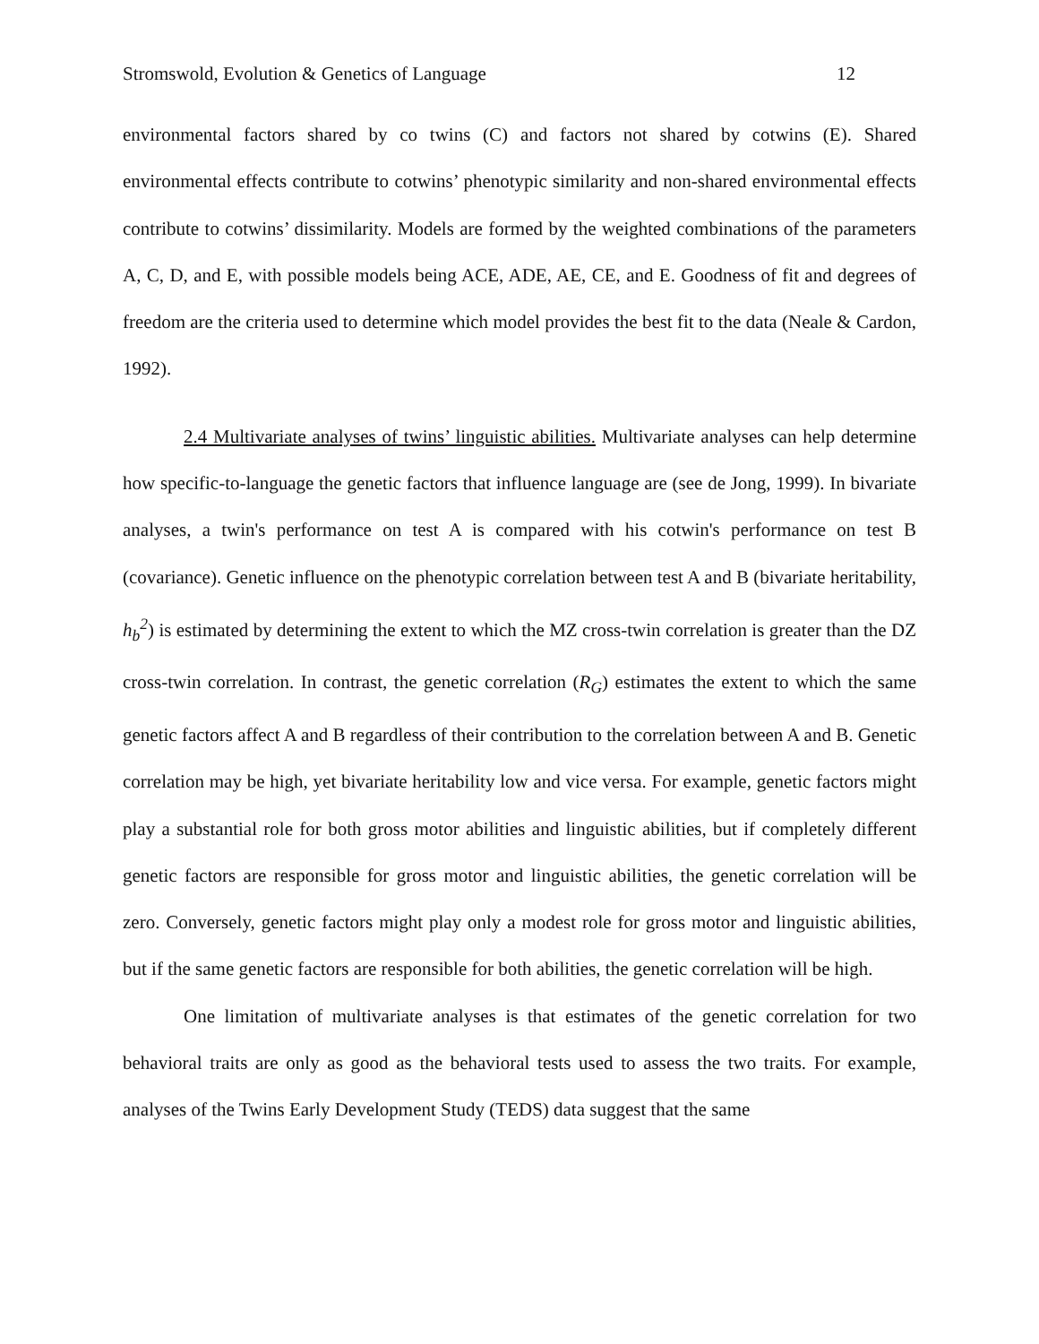Stromswold, Evolution & Genetics of Language 12
environmental factors shared by co twins (C) and factors not shared by cotwins (E). Shared environmental effects contribute to cotwins’ phenotypic similarity and non-shared environmental effects contribute to cotwins’ dissimilarity. Models are formed by the weighted combinations of the parameters A, C, D, and E, with possible models being ACE, ADE, AE, CE, and E. Goodness of fit and degrees of freedom are the criteria used to determine which model provides the best fit to the data (Neale & Cardon, 1992).
2.4 Multivariate analyses of twins’ linguistic abilities. Multivariate analyses can help determine how specific-to-language the genetic factors that influence language are (see de Jong, 1999). In bivariate analyses, a twin's performance on test A is compared with his cotwin's performance on test B (covariance). Genetic influence on the phenotypic correlation between test A and B (bivariate heritability, h<sub>b</sub><sup>2</sup>) is estimated by determining the extent to which the MZ cross-twin correlation is greater than the DZ cross-twin correlation. In contrast, the genetic correlation (R<sub>G</sub>) estimates the extent to which the same genetic factors affect A and B regardless of their contribution to the correlation between A and B. Genetic correlation may be high, yet bivariate heritability low and vice versa. For example, genetic factors might play a substantial role for both gross motor abilities and linguistic abilities, but if completely different genetic factors are responsible for gross motor and linguistic abilities, the genetic correlation will be zero. Conversely, genetic factors might play only a modest role for gross motor and linguistic abilities, but if the same genetic factors are responsible for both abilities, the genetic correlation will be high.
One limitation of multivariate analyses is that estimates of the genetic correlation for two behavioral traits are only as good as the behavioral tests used to assess the two traits. For example, analyses of the Twins Early Development Study (TEDS) data suggest that the same